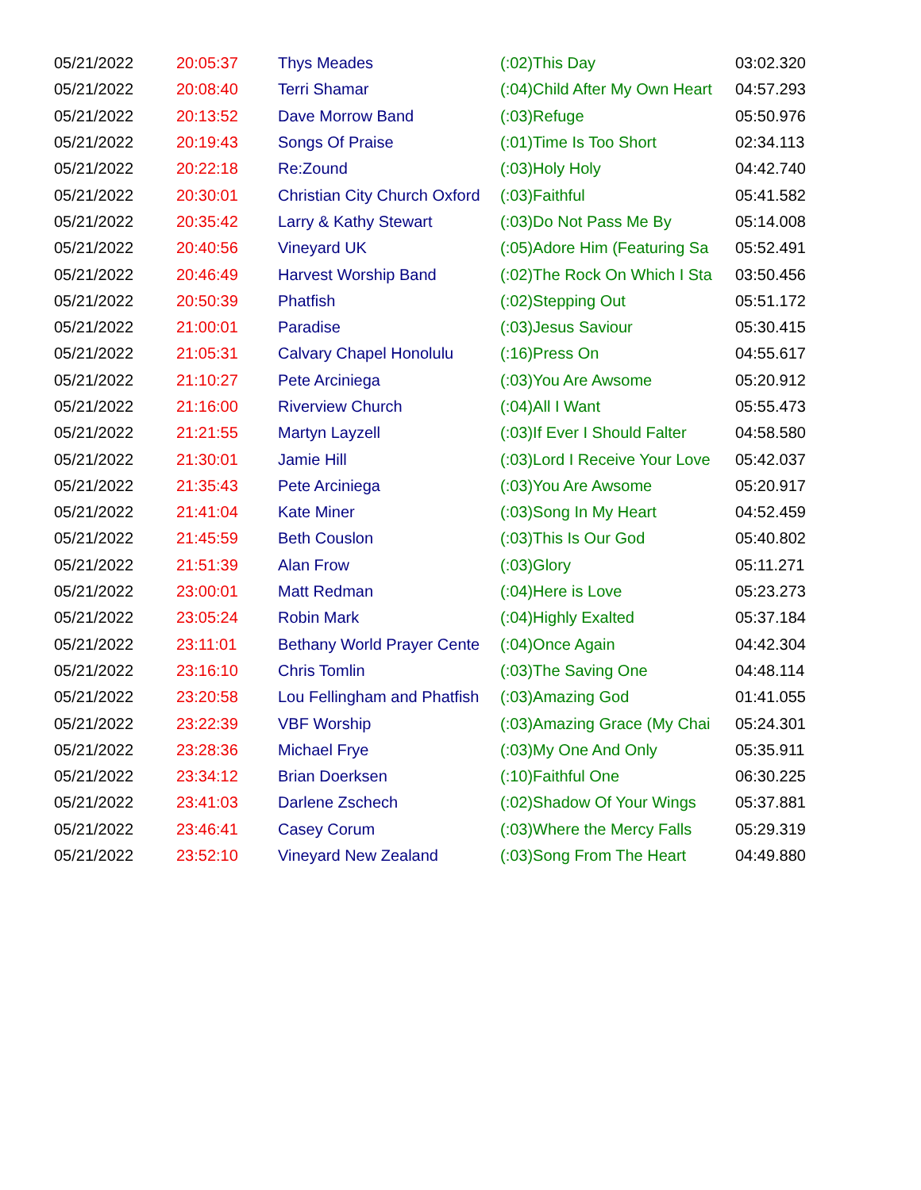| 05/21/2022 | 20:05:37 | Thys Meades | (:02)This Day | 03:02.320 |
| 05/21/2022 | 20:08:40 | Terri Shamar | (:04)Child After My Own Heart | 04:57.293 |
| 05/21/2022 | 20:13:52 | Dave Morrow Band | (:03)Refuge | 05:50.976 |
| 05/21/2022 | 20:19:43 | Songs Of Praise | (:01)Time Is Too Short | 02:34.113 |
| 05/21/2022 | 20:22:18 | Re:Zound | (:03)Holy Holy | 04:42.740 |
| 05/21/2022 | 20:30:01 | Christian City Church Oxford | (:03)Faithful | 05:41.582 |
| 05/21/2022 | 20:35:42 | Larry & Kathy Stewart | (:03)Do Not Pass Me By | 05:14.008 |
| 05/21/2022 | 20:40:56 | Vineyard UK | (:05)Adore Him (Featuring Sa | 05:52.491 |
| 05/21/2022 | 20:46:49 | Harvest Worship Band | (:02)The Rock On Which I Sta | 03:50.456 |
| 05/21/2022 | 20:50:39 | Phatfish | (:02)Stepping Out | 05:51.172 |
| 05/21/2022 | 21:00:01 | Paradise | (:03)Jesus Saviour | 05:30.415 |
| 05/21/2022 | 21:05:31 | Calvary Chapel Honolulu | (:16)Press On | 04:55.617 |
| 05/21/2022 | 21:10:27 | Pete Arciniega | (:03)You Are Awsome | 05:20.912 |
| 05/21/2022 | 21:16:00 | Riverview Church | (:04)All I Want | 05:55.473 |
| 05/21/2022 | 21:21:55 | Martyn Layzell | (:03)If Ever I Should Falter | 04:58.580 |
| 05/21/2022 | 21:30:01 | Jamie Hill | (:03)Lord I Receive Your Love | 05:42.037 |
| 05/21/2022 | 21:35:43 | Pete Arciniega | (:03)You Are Awsome | 05:20.917 |
| 05/21/2022 | 21:41:04 | Kate Miner | (:03)Song In My Heart | 04:52.459 |
| 05/21/2022 | 21:45:59 | Beth Couslon | (:03)This Is Our God | 05:40.802 |
| 05/21/2022 | 21:51:39 | Alan Frow | (:03)Glory | 05:11.271 |
| 05/21/2022 | 23:00:01 | Matt Redman | (:04)Here is Love | 05:23.273 |
| 05/21/2022 | 23:05:24 | Robin Mark | (:04)Highly Exalted | 05:37.184 |
| 05/21/2022 | 23:11:01 | Bethany World Prayer Cente | (:04)Once Again | 04:42.304 |
| 05/21/2022 | 23:16:10 | Chris Tomlin | (:03)The Saving One | 04:48.114 |
| 05/21/2022 | 23:20:58 | Lou Fellingham and Phatfish | (:03)Amazing God | 01:41.055 |
| 05/21/2022 | 23:22:39 | VBF Worship | (:03)Amazing Grace (My Chai | 05:24.301 |
| 05/21/2022 | 23:28:36 | Michael Frye | (:03)My One And Only | 05:35.911 |
| 05/21/2022 | 23:34:12 | Brian Doerksen | (:10)Faithful One | 06:30.225 |
| 05/21/2022 | 23:41:03 | Darlene Zschech | (:02)Shadow Of Your Wings | 05:37.881 |
| 05/21/2022 | 23:46:41 | Casey Corum | (:03)Where the Mercy Falls | 05:29.319 |
| 05/21/2022 | 23:52:10 | Vineyard New Zealand | (:03)Song From The Heart | 04:49.880 |